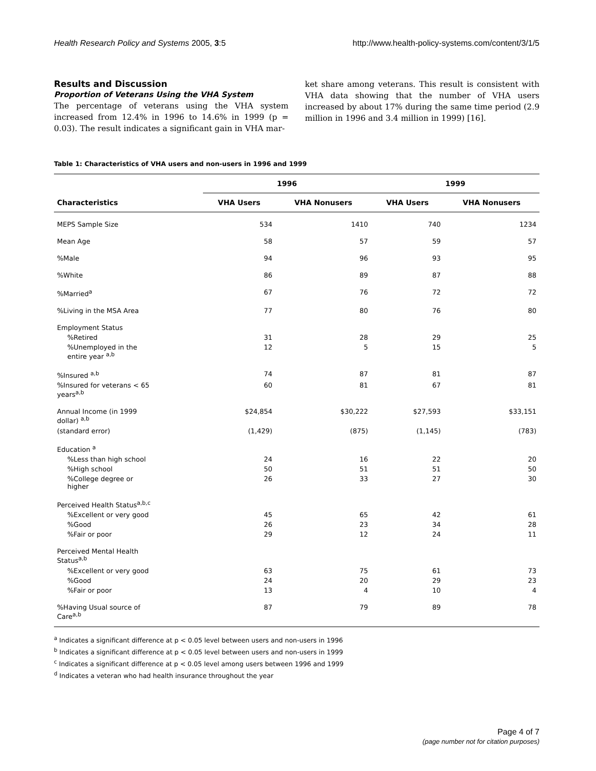Health Research Policy and Systems 2005, 3:5 http://www.health-policy-systems.com/content/3/1/5
Results and Discussion
Proportion of Veterans Using the VHA System
The percentage of veterans using the VHA system increased from 12.4% in 1996 to 14.6% in 1999 (p = 0.03). The result indicates a significant gain in VHA mar-
ket share among veterans. This result is consistent with VHA data showing that the number of VHA users increased by about 17% during the same time period (2.9 million in 1996 and 3.4 million in 1999) [16].
Table 1: Characteristics of VHA users and non-users in 1996 and 1999
| | 1996 | | 1999 | |
| --- | --- | --- | --- | --- |
| Characteristics | VHA Users | VHA Nonusers | VHA Users | VHA Nonusers |
| MEPS Sample Size | 534 | 1410 | 740 | 1234 |
| Mean Age | 58 | 57 | 59 | 57 |
| %Male | 94 | 96 | 93 | 95 |
| %White | 86 | 89 | 87 | 88 |
| %Married<sup>a</sup> | 67 | 76 | 72 | 72 |
| %Living in the MSA Area | 77 | 80 | 76 | 80 |
| Employment Status | | | | |
| %Retired | 31 | 28 | 29 | 25 |
| %Unemployed in the entire year <sup>a,b</sup> | 12 | 5 | 15 | 5 |
| %Insured <sup>a,b</sup> | 74 | 87 | 81 | 87 |
| %Insured for veterans < 65 years<sup>a,b</sup> | 60 | 81 | 67 | 81 |
| Annual Income (in 1999 dollar) <sup>a,b</sup> | $24,854 | $30,222 | $27,593 | $33,151 |
| (standard error) | (1,429) | (875) | (1,145) | (783) |
| Education <sup>a</sup> | | | | |
| %Less than high school | 24 | 16 | 22 | 20 |
| %High school | 50 | 51 | 51 | 50 |
| %College degree or higher | 26 | 33 | 27 | 30 |
| Perceived Health Status<sup>a,b,c</sup> | | | | |
| %Excellent or very good | 45 | 65 | 42 | 61 |
| %Good | 26 | 23 | 34 | 28 |
| %Fair or poor | 29 | 12 | 24 | 11 |
| Perceived Mental Health Status<sup>a,b</sup> | | | | |
| %Excellent or very good | 63 | 75 | 61 | 73 |
| %Good | 24 | 20 | 29 | 23 |
| %Fair or poor | 13 | 4 | 10 | 4 |
| %Having Usual source of Care<sup>a,b</sup> | 87 | 79 | 89 | 78 |
<sup>a</sup> Indicates a significant difference at p < 0.05 level between users and non-users in 1996
<sup>b</sup> Indicates a significant difference at p < 0.05 level between users and non-users in 1999
<sup>c</sup> Indicates a significant difference at p < 0.05 level among users between 1996 and 1999
<sup>d</sup> Indicates a veteran who had health insurance throughout the year
Page 4 of 7
(page number not for citation purposes)